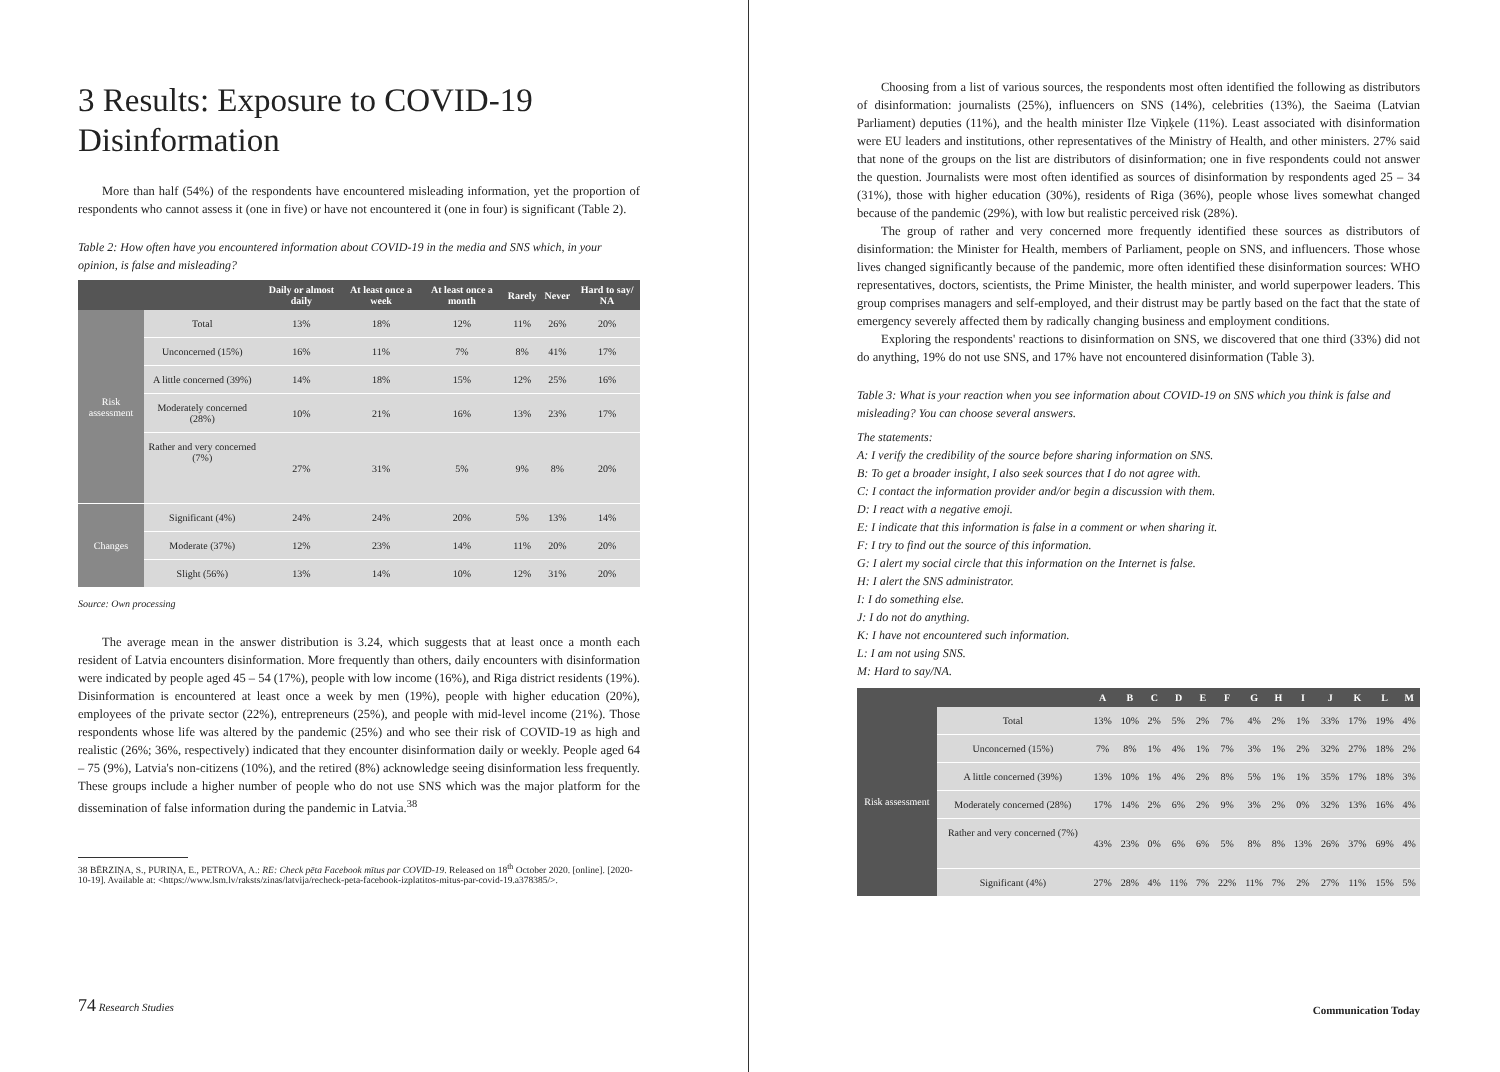3 Results: Exposure to COVID-19 Disinformation
More than half (54%) of the respondents have encountered misleading information, yet the proportion of respondents who cannot assess it (one in five) or have not encountered it (one in four) is significant (Table 2).
Table 2: How often have you encountered information about COVID-19 in the media and SNS which, in your opinion, is false and misleading?
| | | Daily or almost daily | At least once a week | At least once a month | Rarely | Never | Hard to say/ NA |
| --- | --- | --- | --- | --- | --- | --- | --- |
| Risk assessment | Total | 13% | 18% | 12% | 11% | 26% | 20% |
| | Unconcerned (15%) | 16% | 11% | 7% | 8% | 41% | 17% |
| | A little concerned (39%) | 14% | 18% | 15% | 12% | 25% | 16% |
| | Moderately concerned (28%) | 10% | 21% | 16% | 13% | 23% | 17% |
| | Rather and very concerned (7%) | 27% | 31% | 5% | 9% | 8% | 20% |
| Changes | Significant (4%) | 24% | 24% | 20% | 5% | 13% | 14% |
| | Moderate (37%) | 12% | 23% | 14% | 11% | 20% | 20% |
| | Slight (56%) | 13% | 14% | 10% | 12% | 31% | 20% |
Source: Own processing
The average mean in the answer distribution is 3.24, which suggests that at least once a month each resident of Latvia encounters disinformation. More frequently than others, daily encounters with disinformation were indicated by people aged 45 – 54 (17%), people with low income (16%), and Riga district residents (19%). Disinformation is encountered at least once a week by men (19%), people with higher education (20%), employees of the private sector (22%), entrepreneurs (25%), and people with mid-level income (21%). Those respondents whose life was altered by the pandemic (25%) and who see their risk of COVID-19 as high and realistic (26%; 36%, respectively) indicated that they encounter disinformation daily or weekly. People aged 64 – 75 (9%), Latvia's non-citizens (10%), and the retired (8%) acknowledge seeing disinformation less frequently. These groups include a higher number of people who do not use SNS which was the major platform for the dissemination of false information during the pandemic in Latvia.<sup>38</sup>
38 BĒRZIŅA, S., PURIŅA, E., PETROVA, A.: RE: Check pēta Facebook mītus par COVID-19. Released on 18<sup>th</sup> October 2020. [online]. [2020-10-19]. Available at: <https://www.lsm.lv/raksts/zinas/latvija/recheck-peta-facebook-izplatitos-mitus-par-covid-19.a378385/>.
74 Research Studies
Choosing from a list of various sources, the respondents most often identified the following as distributors of disinformation: journalists (25%), influencers on SNS (14%), celebrities (13%), the Saeima (Latvian Parliament) deputies (11%), and the health minister Ilze Viņķele (11%). Least associated with disinformation were EU leaders and institutions, other representatives of the Ministry of Health, and other ministers. 27% said that none of the groups on the list are distributors of disinformation; one in five respondents could not answer the question. Journalists were most often identified as sources of disinformation by respondents aged 25 – 34 (31%), those with higher education (30%), residents of Riga (36%), people whose lives somewhat changed because of the pandemic (29%), with low but realistic perceived risk (28%).
The group of rather and very concerned more frequently identified these sources as distributors of disinformation: the Minister for Health, members of Parliament, people on SNS, and influencers. Those whose lives changed significantly because of the pandemic, more often identified these disinformation sources: WHO representatives, doctors, scientists, the Prime Minister, the health minister, and world superpower leaders. This group comprises managers and self-employed, and their distrust may be partly based on the fact that the state of emergency severely affected them by radically changing business and employment conditions.
Exploring the respondents' reactions to disinformation on SNS, we discovered that one third (33%) did not do anything, 19% do not use SNS, and 17% have not encountered disinformation (Table 3).
Table 3: What is your reaction when you see information about COVID-19 on SNS which you think is false and misleading? You can choose several answers.
The statements:
A: I verify the credibility of the source before sharing information on SNS.
B: To get a broader insight, I also seek sources that I do not agree with.
C: I contact the information provider and/or begin a discussion with them.
D: I react with a negative emoji.
E: I indicate that this information is false in a comment or when sharing it.
F: I try to find out the source of this information.
G: I alert my social circle that this information on the Internet is false.
H: I alert the SNS administrator.
I: I do something else.
J: I do not do anything.
K: I have not encountered such information.
L: I am not using SNS.
M: Hard to say/NA.
| | | A | B | C | D | E | F | G | H | I | J | K | L | M |
| --- | --- | --- | --- | --- | --- | --- | --- | --- | --- | --- | --- | --- | --- | --- |
| Risk as­sessment | Total | 13% | 10% | 2% | 5% | 2% | 7% | 4% | 2% | 1% | 33% | 17% | 19% | 4% |
| | Unconcerned (15%) | 7% | 8% | 1% | 4% | 1% | 7% | 3% | 1% | 2% | 32% | 27% | 18% | 2% |
| | A little concerned (39%) | 13% | 10% | 1% | 4% | 2% | 8% | 5% | 1% | 1% | 35% | 17% | 18% | 3% |
| | Moderately concerned (28%) | 17% | 14% | 2% | 6% | 2% | 9% | 3% | 2% | 0% | 32% | 13% | 16% | 4% |
| | Rather and very con­cerned (7%) | 43% | 23% | 0% | 6% | 6% | 5% | 8% | 8% | 13% | 26% | 37% | 69% | 4% |
| | Significant (4%) | 27% | 28% | 4% | 11% | 7% | 22% | 11% | 7% | 2% | 27% | 11% | 15% | 5% |
Communication Today